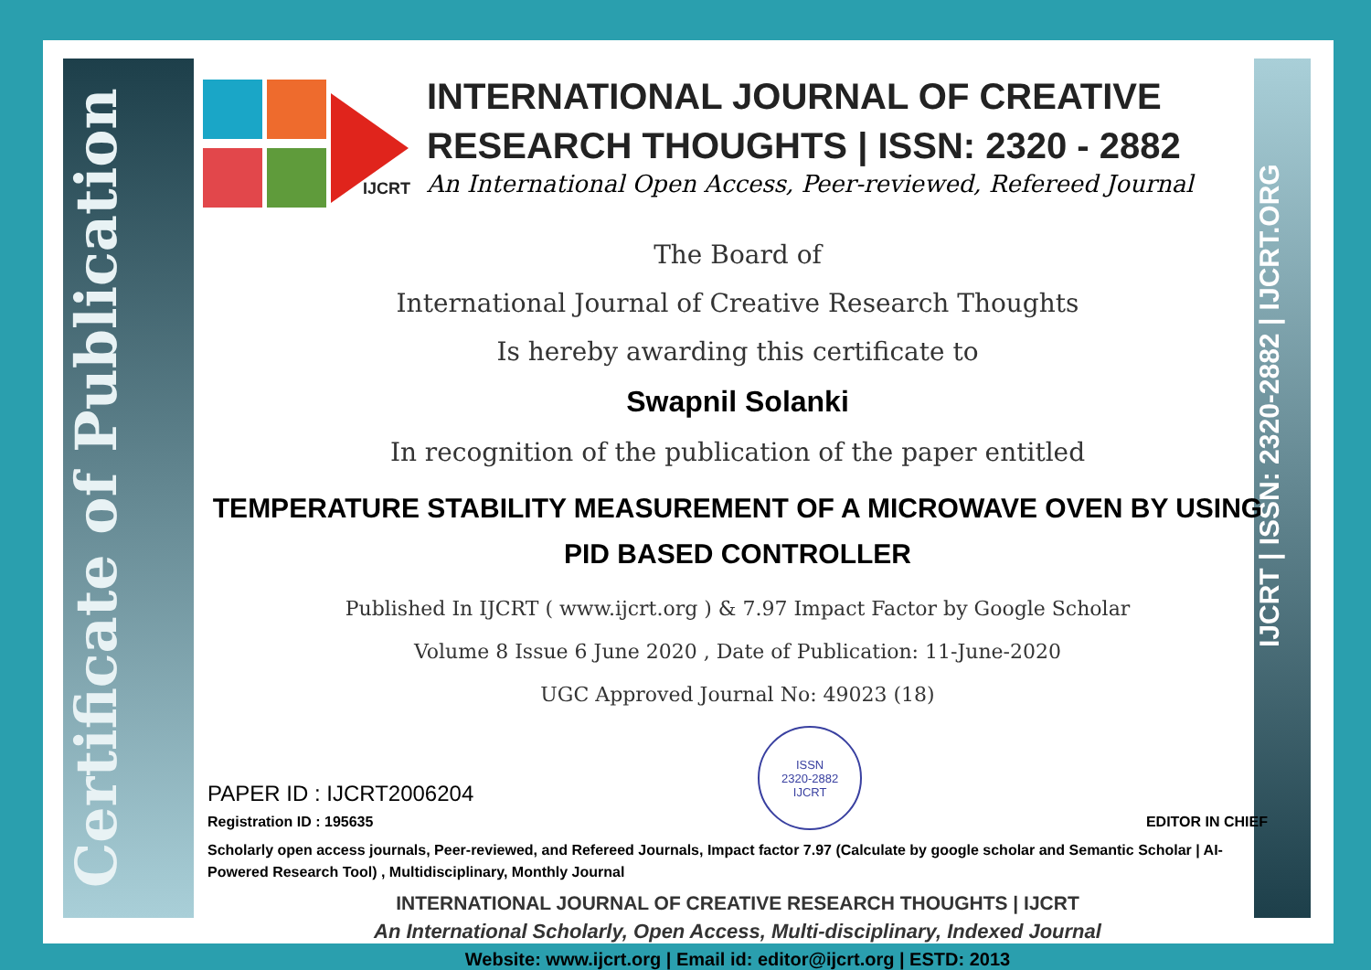Certificate of Publication
IJCRT | ISSN: 2320-2882 | IJCRT.ORG
IJCRT
INTERNATIONAL JOURNAL OF CREATIVE
RESEARCH THOUGHTS | ISSN: 2320 - 2882
An International Open Access, Peer-reviewed, Refereed Journal
The Board of
International Journal of Creative Research Thoughts
Is hereby awarding this certificate to
Swapnil Solanki
In recognition of the publication of the paper entitled
TEMPERATURE STABILITY MEASUREMENT OF A MICROWAVE OVEN BY USING PID BASED CONTROLLER
Published In IJCRT ( www.ijcrt.org ) & 7.97 Impact Factor by Google Scholar
Volume 8 Issue 6 June 2020 , Date of Publication: 11-June-2020
UGC Approved Journal No: 49023 (18)
PAPER ID : IJCRT2006204
Registration ID : 195635
ISSN
2320-2882
IJCRT
EDITOR IN CHIEF
Scholarly open access journals, Peer-reviewed, and Refereed Journals, Impact factor 7.97 (Calculate by google scholar and Semantic Scholar | AI-Powered Research Tool) , Multidisciplinary, Monthly Journal
INTERNATIONAL JOURNAL OF CREATIVE RESEARCH THOUGHTS | IJCRT
An International Scholarly, Open Access, Multi-disciplinary, Indexed Journal
Website: www.ijcrt.org | Email id: editor@ijcrt.org | ESTD: 2013